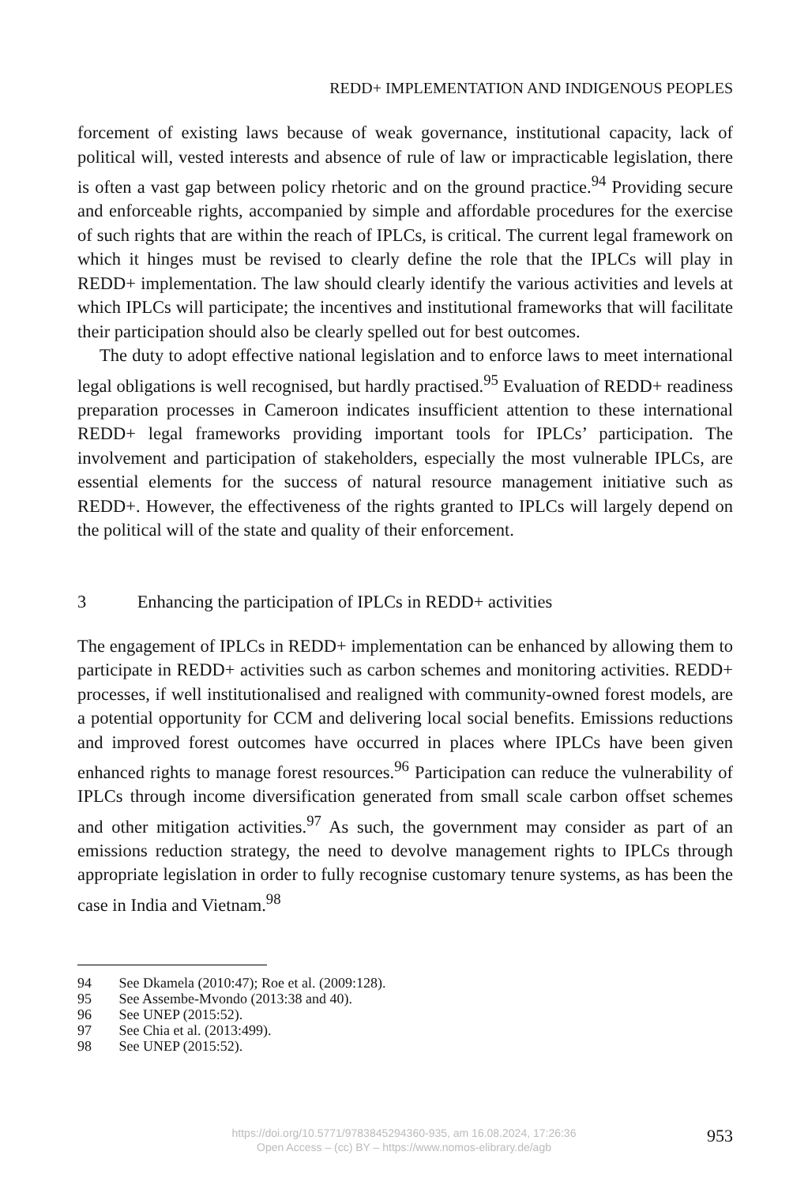REDD+ IMPLEMENTATION AND INDIGENOUS PEOPLES
forcement of existing laws because of weak governance, institutional capacity, lack of political will, vested interests and absence of rule of law or impracticable legislation, there is often a vast gap between policy rhetoric and on the ground practice.<sup>94</sup> Providing secure and enforceable rights, accompanied by simple and affordable procedures for the exercise of such rights that are within the reach of IPLCs, is critical. The current legal framework on which it hinges must be revised to clearly define the role that the IPLCs will play in REDD+ implementation. The law should clearly identify the various activities and levels at which IPLCs will participate; the incentives and institutional frameworks that will facilitate their participation should also be clearly spelled out for best outcomes.
The duty to adopt effective national legislation and to enforce laws to meet international legal obligations is well recognised, but hardly practised.<sup>95</sup> Evaluation of REDD+ readiness preparation processes in Cameroon indicates insufficient attention to these international REDD+ legal frameworks providing important tools for IPLCs’ participation. The involvement and participation of stakeholders, especially the most vulnerable IPLCs, are essential elements for the success of natural resource management initiative such as REDD+. However, the effectiveness of the rights granted to IPLCs will largely depend on the political will of the state and quality of their enforcement.
3 Enhancing the participation of IPLCs in REDD+ activities
The engagement of IPLCs in REDD+ implementation can be enhanced by allowing them to participate in REDD+ activities such as carbon schemes and monitoring activities. REDD+ processes, if well institutionalised and realigned with community-owned forest models, are a potential opportunity for CCM and delivering local social benefits. Emissions reductions and improved forest outcomes have occurred in places where IPLCs have been given enhanced rights to manage forest resources.<sup>96</sup> Participation can reduce the vulnerability of IPLCs through income diversification generated from small scale carbon offset schemes and other mitigation activities.<sup>97</sup> As such, the government may consider as part of an emissions reduction strategy, the need to devolve management rights to IPLCs through appropriate legislation in order to fully recognise customary tenure systems, as has been the case in India and Vietnam.<sup>98</sup>
94 See Dkamela (2010:47); Roe et al. (2009:128).
95 See Assembe-Mvondo (2013:38 and 40).
96 See UNEP (2015:52).
97 See Chia et al. (2013:499).
98 See UNEP (2015:52).
https://doi.org/10.5771/9783845294360-935, am 16.08.2024, 17:26:36
Open Access – (cc) BY – https://www.nomos-elibrary.de/agb
953